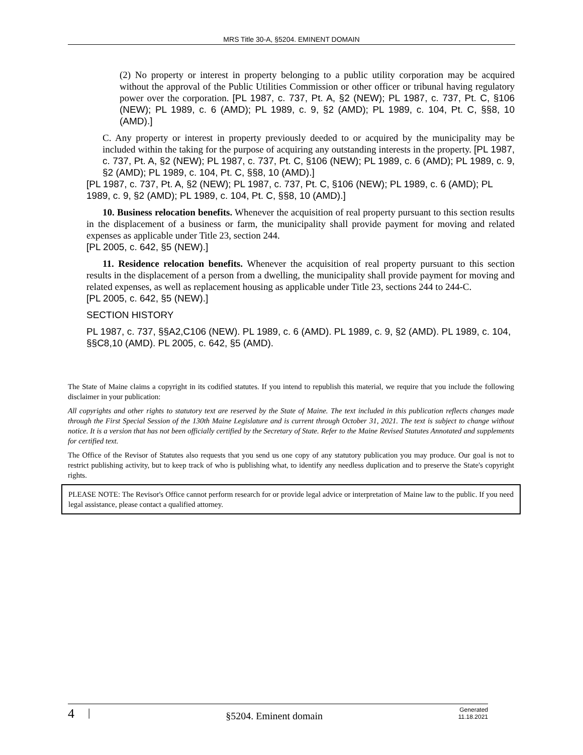MRS Title 30-A, §5204. EMINENT DOMAIN
(2) No property or interest in property belonging to a public utility corporation may be acquired without the approval of the Public Utilities Commission or other officer or tribunal having regulatory power over the corporation. [PL 1987, c. 737, Pt. A, §2 (NEW); PL 1987, c. 737, Pt. C, §106 (NEW); PL 1989, c. 6 (AMD); PL 1989, c. 9, §2 (AMD); PL 1989, c. 104, Pt. C, §§8, 10 (AMD).]
C. Any property or interest in property previously deeded to or acquired by the municipality may be included within the taking for the purpose of acquiring any outstanding interests in the property. [PL 1987, c. 737, Pt. A, §2 (NEW); PL 1987, c. 737, Pt. C, §106 (NEW); PL 1989, c. 6 (AMD); PL 1989, c. 9, §2 (AMD); PL 1989, c. 104, Pt. C, §§8, 10 (AMD).]
[PL 1987, c. 737, Pt. A, §2 (NEW); PL 1987, c. 737, Pt. C, §106 (NEW); PL 1989, c. 6 (AMD); PL 1989, c. 9, §2 (AMD); PL 1989, c. 104, Pt. C, §§8, 10 (AMD).]
10. Business relocation benefits. Whenever the acquisition of real property pursuant to this section results in the displacement of a business or farm, the municipality shall provide payment for moving and related expenses as applicable under Title 23, section 244.
[PL 2005, c. 642, §5 (NEW).]
11. Residence relocation benefits. Whenever the acquisition of real property pursuant to this section results in the displacement of a person from a dwelling, the municipality shall provide payment for moving and related expenses, as well as replacement housing as applicable under Title 23, sections 244 to 244-C.
[PL 2005, c. 642, §5 (NEW).]
SECTION HISTORY
PL 1987, c. 737, §§A2,C106 (NEW). PL 1989, c. 6 (AMD). PL 1989, c. 9, §2 (AMD). PL 1989, c. 104, §§C8,10 (AMD). PL 2005, c. 642, §5 (AMD).
The State of Maine claims a copyright in its codified statutes. If you intend to republish this material, we require that you include the following disclaimer in your publication:
All copyrights and other rights to statutory text are reserved by the State of Maine. The text included in this publication reflects changes made through the First Special Session of the 130th Maine Legislature and is current through October 31, 2021. The text is subject to change without notice. It is a version that has not been officially certified by the Secretary of State. Refer to the Maine Revised Statutes Annotated and supplements for certified text.
The Office of the Revisor of Statutes also requests that you send us one copy of any statutory publication you may produce. Our goal is not to restrict publishing activity, but to keep track of who is publishing what, to identify any needless duplication and to preserve the State's copyright rights.
PLEASE NOTE: The Revisor's Office cannot perform research for or provide legal advice or interpretation of Maine law to the public. If you need legal assistance, please contact a qualified attorney.
4 | §5204. Eminent domain Generated
11.18.2021